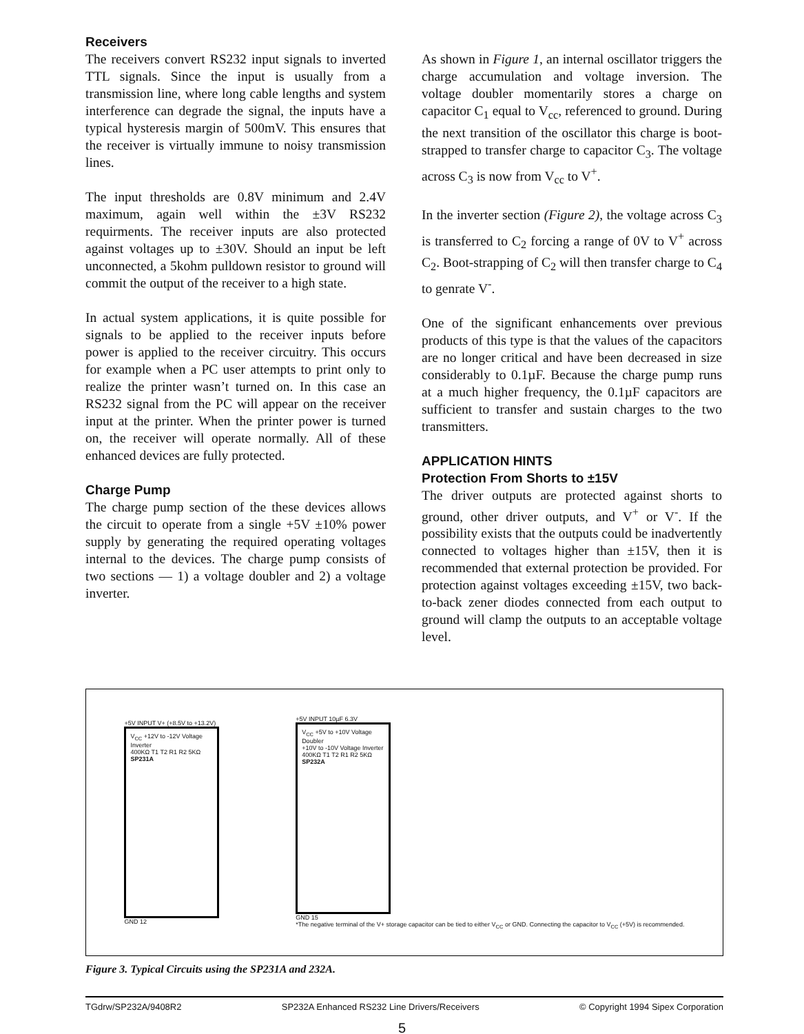Receivers
The receivers convert RS232 input signals to inverted TTL signals. Since the input is usually from a transmission line, where long cable lengths and system interference can degrade the signal, the inputs have a typical hysteresis margin of 500mV. This ensures that the receiver is virtually immune to noisy transmission lines.
The input thresholds are 0.8V minimum and 2.4V maximum, again well within the ±3V RS232 requirments. The receiver inputs are also protected against voltages up to ±30V. Should an input be left unconnected, a 5kohm pulldown resistor to ground will commit the output of the receiver to a high state.
In actual system applications, it is quite possible for signals to be applied to the receiver inputs before power is applied to the receiver circuitry. This occurs for example when a PC user attempts to print only to realize the printer wasn’t turned on. In this case an RS232 signal from the PC will appear on the receiver input at the printer. When the printer power is turned on, the receiver will operate normally. All of these enhanced devices are fully protected.
Charge Pump
The charge pump section of the these devices allows the circuit to operate from a single +5V ±10% power supply by generating the required operating voltages internal to the devices. The charge pump consists of two sections — 1) a voltage doubler and 2) a voltage inverter.
As shown in Figure 1, an internal oscillator triggers the charge accumulation and voltage inversion. The voltage doubler momentarily stores a charge on capacitor C<sub>1</sub> equal to V<sub>cc</sub>, referenced to ground. During the next transition of the oscillator this charge is boot-strapped to transfer charge to capacitor C<sub>3</sub>. The voltage across C<sub>3</sub> is now from V<sub>cc</sub> to V<sup>+</sup>.
In the inverter section (Figure 2), the voltage across C<sub>3</sub> is transferred to C<sub>2</sub> forcing a range of 0V to V<sup>+</sup> across C<sub>2</sub>. Boot-strapping of C<sub>2</sub> will then transfer charge to C<sub>4</sub> to genrate V<sup>-</sup>.
One of the significant enhancements over previous products of this type is that the values of the capacitors are no longer critical and have been decreased in size considerably to 0.1µF. Because the charge pump runs at a much higher frequency, the 0.1µF capacitors are sufficient to transfer and sustain charges to the two transmitters.
APPLICATION HINTS
Protection From Shorts to ±15V
The driver outputs are protected against shorts to ground, other driver outputs, and V<sup>+</sup> or V<sup>-</sup>. If the possibility exists that the outputs could be inadvertently connected to voltages higher than ±15V, then it is recommended that external protection be provided. For protection against voltages exceeding ±15V, two back-to-back zener diodes connected from each output to ground will clamp the outputs to an acceptable voltage level.
+5V INPUT V+ (+8.5V to +13.2V)
V<sub>CC</sub> +12V to -12V Voltage Inverter
400KΩ T1 T2 R1 R2 5KΩ
SP231A
GND 12
+5V INPUT 10µF 6.3V
V<sub>CC</sub> +5V to +10V Voltage Doubler
+10V to -10V Voltage Inverter
400KΩ T1 T2 R1 R2 5KΩ
SP232A
GND 15
*The negative terminal of the V+ storage capacitor can be tied to either V<sub>CC</sub> or GND. Connecting the capacitor to V<sub>CC</sub> (+5V) is recommended.
Figure 3. Typical Circuits using the SP231A and 232A.
TGdrw/SP232A/9408R2 SP232A Enhanced RS232 Line Drivers/Receivers © Copyright 1994 Sipex Corporation
5